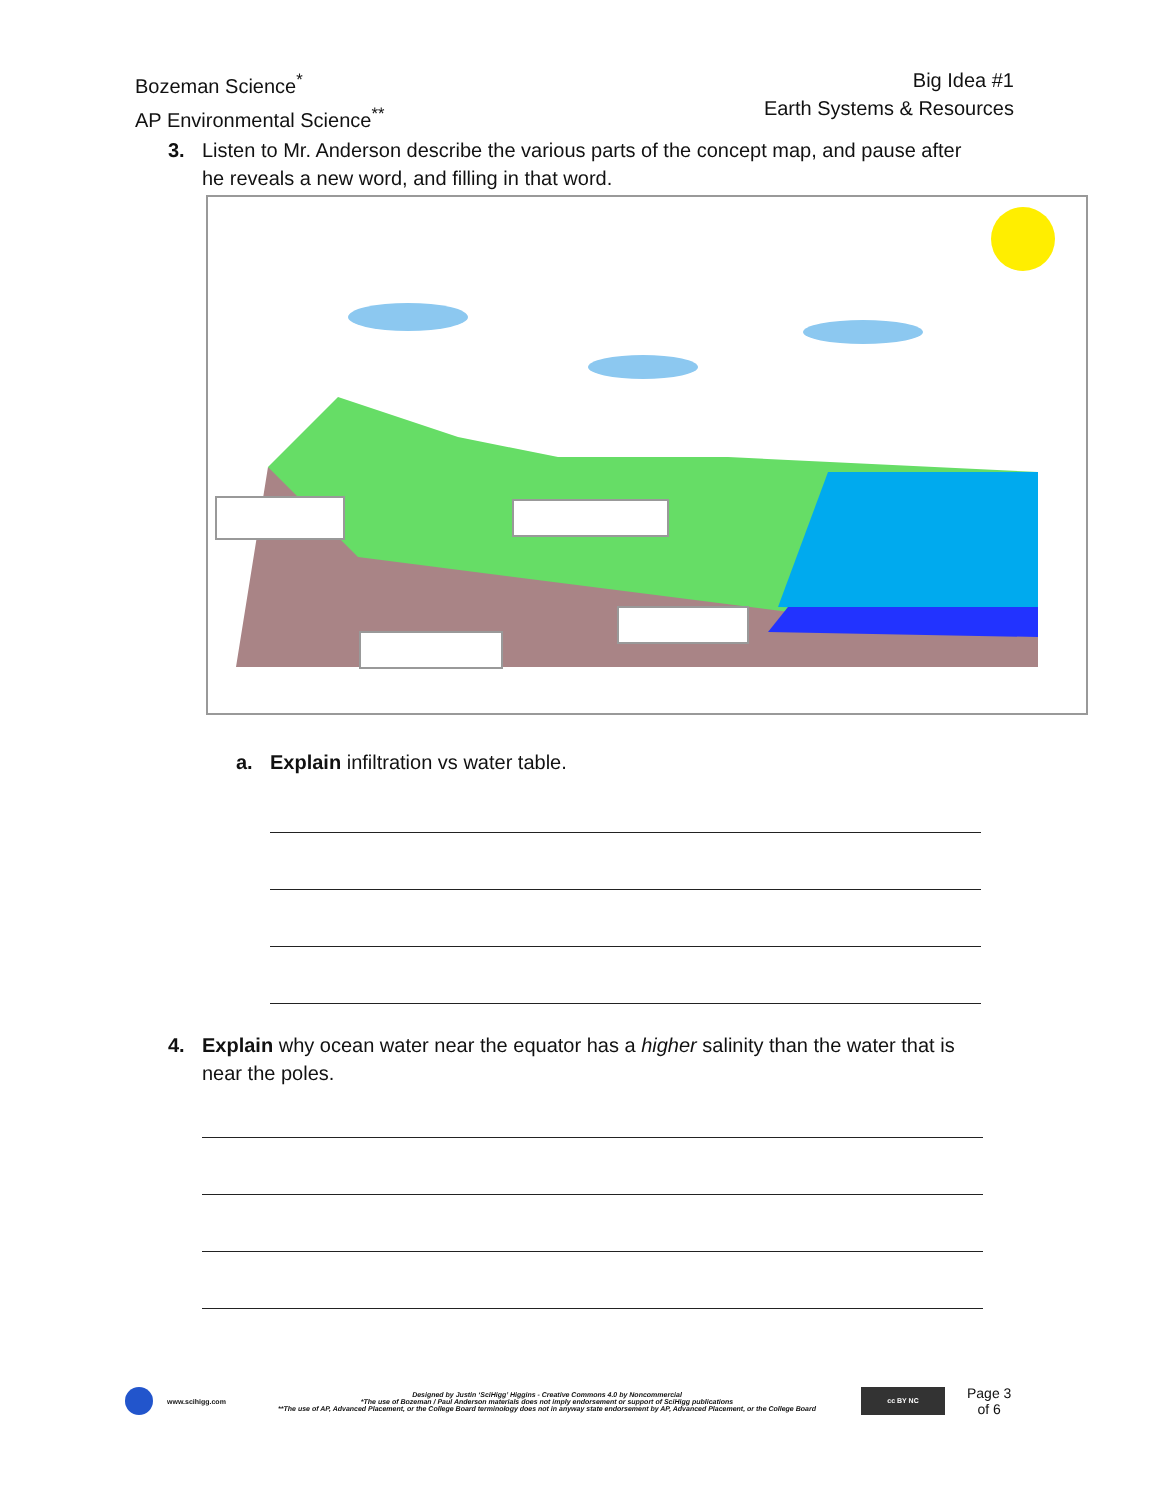Bozeman Science<sup>*</sup>
AP Environmental Science<sup>**</sup>
Big Idea #1
Earth Systems & Resources
3. Listen to Mr. Anderson describe the various parts of the concept map, and pause after
he reveals a new word, and filling in that word.
a. Explain infiltration vs water table.
4. Explain why ocean water near the equator has a higher salinity than the water that is
near the poles.
www.scihigg.com
Designed by Justin ‘SciHigg’ Higgins - Creative Commons 4.0 by Noncommercial
*The use of Bozeman / Paul Anderson materials does not imply endorsement or support of SciHigg publications
**The use of AP, Advanced Placement, or the College Board terminology does not in anyway state endorsement by AP, Advanced Placement, or the College Board
cc BY NC
Page 3
of 6